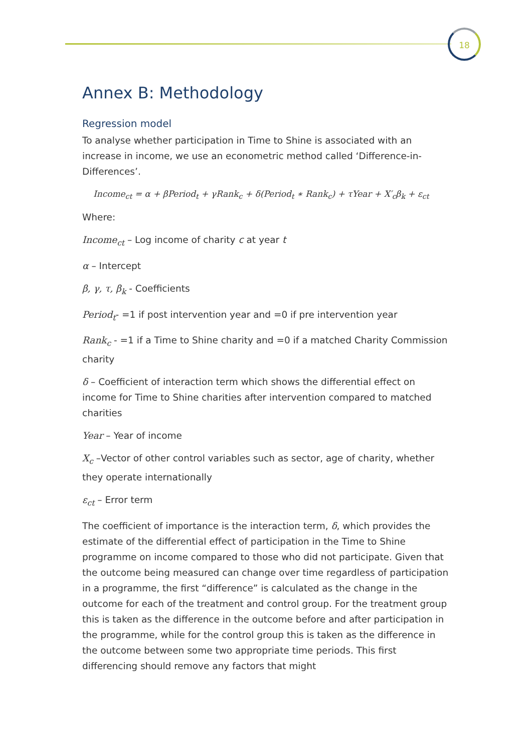18
Annex B: Methodology
Regression model
To analyse whether participation in Time to Shine is associated with an increase in income, we use an econometric method called ‘Difference-in-Differences’.
Income<sub>ct</sub> = α + βPeriod<sub>t</sub> + γRank<sub>c</sub> + δ(Period<sub>t</sub> ∗ Rank<sub>c</sub>) + τYear + X′<sub>c</sub>β<sub>k</sub> + ε<sub>ct</sub>
Where:
Income<sub>ct</sub> – Log income of charity c at year t
α – Intercept
β, γ, τ, β<sub>k</sub> - Coefficients
Period<sub>t</sub>- =1 if post intervention year and =0 if pre intervention year
Rank<sub>c</sub> - =1 if a Time to Shine charity and =0 if a matched Charity Commission charity
δ – Coefficient of interaction term which shows the differential effect on income for Time to Shine charities after intervention compared to matched charities
Year – Year of income
X<sub>c</sub> –Vector of other control variables such as sector, age of charity, whether they operate internationally
ε<sub>ct</sub> – Error term
The coefficient of importance is the interaction term, δ, which provides the estimate of the differential effect of participation in the Time to Shine programme on income compared to those who did not participate. Given that the outcome being measured can change over time regardless of participation in a programme, the first “difference” is calculated as the change in the outcome for each of the treatment and control group. For the treatment group this is taken as the difference in the outcome before and after participation in the programme, while for the control group this is taken as the difference in the outcome between some two appropriate time periods. This first differencing should remove any factors that might